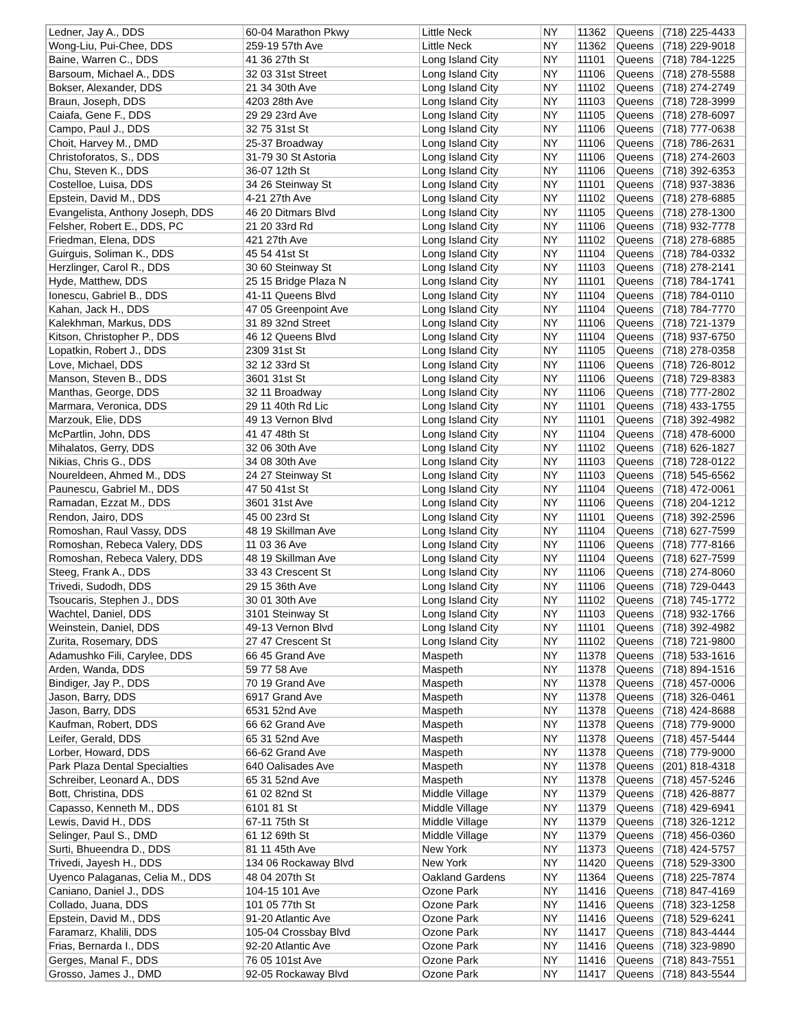| Ledner, Jay A., DDS | 60-04 Marathon Pkwy | Little Neck | NY | 11362 | Queens | (718) 225-4433 |
| Wong-Liu, Pui-Chee, DDS | 259-19 57th Ave | Little Neck | NY | 11362 | Queens | (718) 229-9018 |
| Baine, Warren C., DDS | 41 36 27th St | Long Island City | NY | 11101 | Queens | (718) 784-1225 |
| Barsoum, Michael A., DDS | 32 03 31st Street | Long Island City | NY | 11106 | Queens | (718) 278-5588 |
| Bokser, Alexander, DDS | 21 34 30th Ave | Long Island City | NY | 11102 | Queens | (718) 274-2749 |
| Braun, Joseph, DDS | 4203 28th Ave | Long Island City | NY | 11103 | Queens | (718) 728-3999 |
| Caiafa, Gene F., DDS | 29 29 23rd Ave | Long Island City | NY | 11105 | Queens | (718) 278-6097 |
| Campo, Paul J., DDS | 32 75 31st St | Long Island City | NY | 11106 | Queens | (718) 777-0638 |
| Choit, Harvey M., DMD | 25-37 Broadway | Long Island City | NY | 11106 | Queens | (718) 786-2631 |
| Christoforatos, S., DDS | 31-79 30 St Astoria | Long Island City | NY | 11106 | Queens | (718) 274-2603 |
| Chu, Steven K., DDS | 36-07 12th St | Long Island City | NY | 11106 | Queens | (718) 392-6353 |
| Costelloe, Luisa, DDS | 34 26 Steinway St | Long Island City | NY | 11101 | Queens | (718) 937-3836 |
| Epstein, David M., DDS | 4-21 27th Ave | Long Island City | NY | 11102 | Queens | (718) 278-6885 |
| Evangelista, Anthony Joseph, DDS | 46 20 Ditmars Blvd | Long Island City | NY | 11105 | Queens | (718) 278-1300 |
| Felsher, Robert E., DDS, PC | 21 20 33rd Rd | Long Island City | NY | 11106 | Queens | (718) 932-7778 |
| Friedman, Elena, DDS | 421 27th Ave | Long Island City | NY | 11102 | Queens | (718) 278-6885 |
| Guirguis, Soliman K., DDS | 45 54 41st St | Long Island City | NY | 11104 | Queens | (718) 784-0332 |
| Herzlinger, Carol R., DDS | 30 60 Steinway St | Long Island City | NY | 11103 | Queens | (718) 278-2141 |
| Hyde, Matthew, DDS | 25 15 Bridge Plaza N | Long Island City | NY | 11101 | Queens | (718) 784-1741 |
| Ionescu, Gabriel B., DDS | 41-11 Queens Blvd | Long Island City | NY | 11104 | Queens | (718) 784-0110 |
| Kahan, Jack H., DDS | 47 05 Greenpoint Ave | Long Island City | NY | 11104 | Queens | (718) 784-7770 |
| Kalekhman, Markus, DDS | 31 89 32nd Street | Long Island City | NY | 11106 | Queens | (718) 721-1379 |
| Kitson, Christopher P., DDS | 46 12 Queens Blvd | Long Island City | NY | 11104 | Queens | (718) 937-6750 |
| Lopatkin, Robert J., DDS | 2309 31st St | Long Island City | NY | 11105 | Queens | (718) 278-0358 |
| Love, Michael, DDS | 32 12 33rd St | Long Island City | NY | 11106 | Queens | (718) 726-8012 |
| Manson, Steven B., DDS | 3601 31st St | Long Island City | NY | 11106 | Queens | (718) 729-8383 |
| Manthas, George, DDS | 32 11 Broadway | Long Island City | NY | 11106 | Queens | (718) 777-2802 |
| Marmara, Veronica, DDS | 29 11 40th Rd Lic | Long Island City | NY | 11101 | Queens | (718) 433-1755 |
| Marzouk, Elie, DDS | 49 13 Vernon Blvd | Long Island City | NY | 11101 | Queens | (718) 392-4982 |
| McPartlin, John, DDS | 41 47 48th St | Long Island City | NY | 11104 | Queens | (718) 478-6000 |
| Mihalatos, Gerry, DDS | 32 06 30th Ave | Long Island City | NY | 11102 | Queens | (718) 626-1827 |
| Nikias, Chris G., DDS | 34 08 30th Ave | Long Island City | NY | 11103 | Queens | (718) 728-0122 |
| Noureldeen, Ahmed M., DDS | 24 27 Steinway St | Long Island City | NY | 11103 | Queens | (718) 545-6562 |
| Paunescu, Gabriel M., DDS | 47 50 41st St | Long Island City | NY | 11104 | Queens | (718) 472-0061 |
| Ramadan, Ezzat M., DDS | 3601 31st Ave | Long Island City | NY | 11106 | Queens | (718) 204-1212 |
| Rendon, Jairo, DDS | 45 00 23rd St | Long Island City | NY | 11101 | Queens | (718) 392-2596 |
| Romoshan, Raul Vassy, DDS | 48 19 Skillman Ave | Long Island City | NY | 11104 | Queens | (718) 627-7599 |
| Romoshan, Rebeca Valery, DDS | 11 03 36 Ave | Long Island City | NY | 11106 | Queens | (718) 777-8166 |
| Romoshan, Rebeca Valery, DDS | 48 19 Skillman Ave | Long Island City | NY | 11104 | Queens | (718) 627-7599 |
| Steeg, Frank A., DDS | 33 43 Crescent St | Long Island City | NY | 11106 | Queens | (718) 274-8060 |
| Trivedi, Sudodh, DDS | 29 15 36th Ave | Long Island City | NY | 11106 | Queens | (718) 729-0443 |
| Tsoucaris, Stephen J., DDS | 30 01 30th Ave | Long Island City | NY | 11102 | Queens | (718) 745-1772 |
| Wachtel, Daniel, DDS | 3101 Steinway St | Long Island City | NY | 11103 | Queens | (718) 932-1766 |
| Weinstein, Daniel, DDS | 49-13 Vernon Blvd | Long Island City | NY | 11101 | Queens | (718) 392-4982 |
| Zurita, Rosemary, DDS | 27 47 Crescent St | Long Island City | NY | 11102 | Queens | (718) 721-9800 |
| Adamushko Fili, Carylee, DDS | 66 45 Grand Ave | Maspeth | NY | 11378 | Queens | (718) 533-1616 |
| Arden, Wanda, DDS | 59 77 58 Ave | Maspeth | NY | 11378 | Queens | (718) 894-1516 |
| Bindiger, Jay P., DDS | 70 19 Grand Ave | Maspeth | NY | 11378 | Queens | (718) 457-0006 |
| Jason, Barry, DDS | 6917 Grand Ave | Maspeth | NY | 11378 | Queens | (718) 326-0461 |
| Jason, Barry, DDS | 6531 52nd Ave | Maspeth | NY | 11378 | Queens | (718) 424-8688 |
| Kaufman, Robert, DDS | 66 62 Grand Ave | Maspeth | NY | 11378 | Queens | (718) 779-9000 |
| Leifer, Gerald, DDS | 65 31 52nd Ave | Maspeth | NY | 11378 | Queens | (718) 457-5444 |
| Lorber, Howard, DDS | 66-62 Grand Ave | Maspeth | NY | 11378 | Queens | (718) 779-9000 |
| Park Plaza Dental Specialties | 640 Oalisades Ave | Maspeth | NY | 11378 | Queens | (201) 818-4318 |
| Schreiber, Leonard A., DDS | 65 31 52nd Ave | Maspeth | NY | 11378 | Queens | (718) 457-5246 |
| Bott, Christina, DDS | 61 02 82nd St | Middle Village | NY | 11379 | Queens | (718) 426-8877 |
| Capasso, Kenneth M., DDS | 6101 81 St | Middle Village | NY | 11379 | Queens | (718) 429-6941 |
| Lewis, David H., DDS | 67-11 75th St | Middle Village | NY | 11379 | Queens | (718) 326-1212 |
| Selinger, Paul S., DMD | 61 12 69th St | Middle Village | NY | 11379 | Queens | (718) 456-0360 |
| Surti, Bhueendra D., DDS | 81 11 45th Ave | New York | NY | 11373 | Queens | (718) 424-5757 |
| Trivedi, Jayesh H., DDS | 134 06 Rockaway Blvd | New York | NY | 11420 | Queens | (718) 529-3300 |
| Uyenco Palaganas, Celia M., DDS | 48 04 207th St | Oakland Gardens | NY | 11364 | Queens | (718) 225-7874 |
| Caniano, Daniel J., DDS | 104-15 101 Ave | Ozone Park | NY | 11416 | Queens | (718) 847-4169 |
| Collado, Juana, DDS | 101 05 77th St | Ozone Park | NY | 11416 | Queens | (718) 323-1258 |
| Epstein, David M., DDS | 91-20 Atlantic Ave | Ozone Park | NY | 11416 | Queens | (718) 529-6241 |
| Faramarz, Khalili, DDS | 105-04 Crossbay Blvd | Ozone Park | NY | 11417 | Queens | (718) 843-4444 |
| Frias, Bernarda I., DDS | 92-20 Atlantic Ave | Ozone Park | NY | 11416 | Queens | (718) 323-9890 |
| Gerges, Manal F., DDS | 76 05 101st Ave | Ozone Park | NY | 11416 | Queens | (718) 843-7551 |
| Grosso, James J., DMD | 92-05 Rockaway Blvd | Ozone Park | NY | 11417 | Queens | (718) 843-5544 |